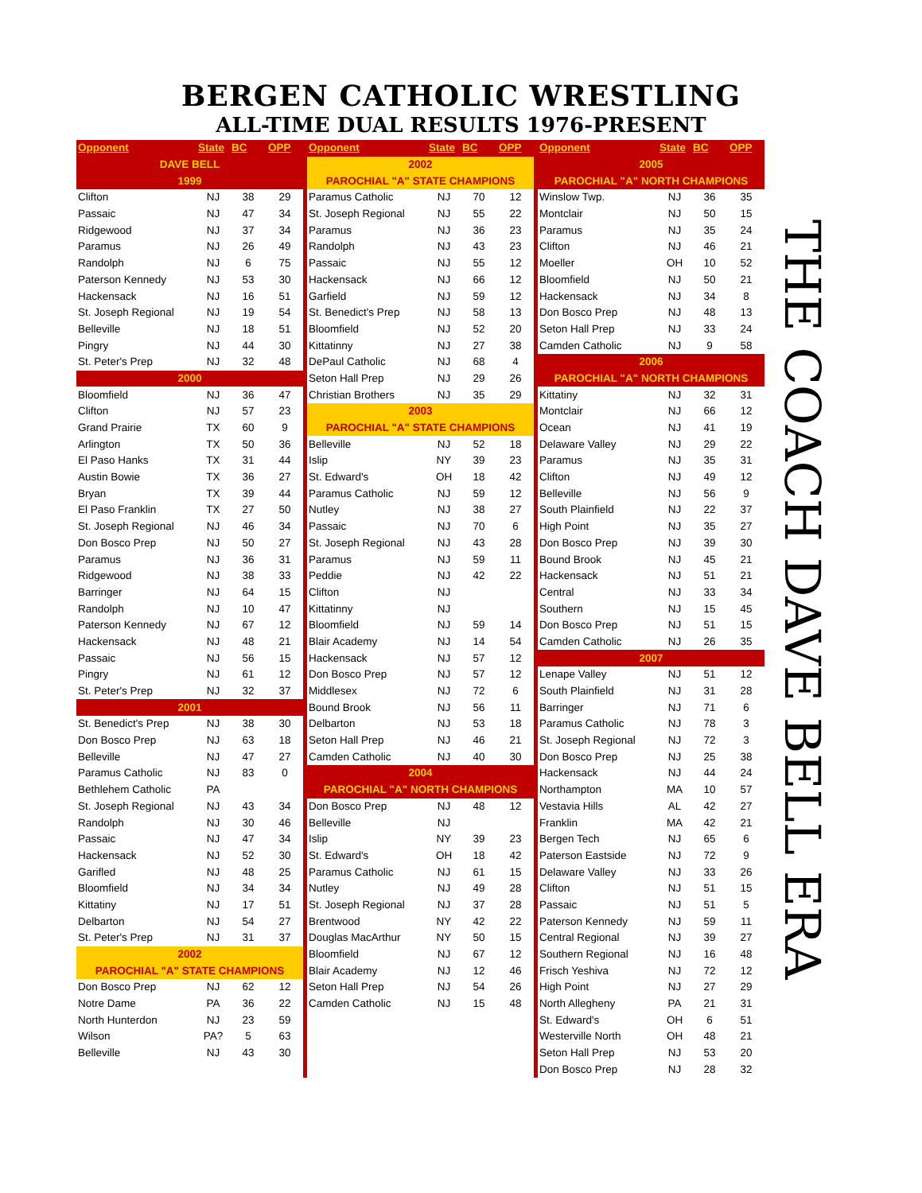BERGEN CATHOLIC WRESTLING
ALL-TIME DUAL RESULTS 1976-PRESENT
| Opponent | State | BC | OPP |
| --- | --- | --- | --- |
| DAVE BELL | | | |
| 1999 | | | |
| Clifton | NJ | 38 | 29 |
| Passaic | NJ | 47 | 34 |
| Ridgewood | NJ | 37 | 34 |
| Paramus | NJ | 26 | 49 |
| Randolph | NJ | 6 | 75 |
| Paterson Kennedy | NJ | 53 | 30 |
| Hackensack | NJ | 16 | 51 |
| St. Joseph Regional | NJ | 19 | 54 |
| Belleville | NJ | 18 | 51 |
| Pingry | NJ | 44 | 30 |
| St. Peter's Prep | NJ | 32 | 48 |
| 2000 | | | |
| Bloomfield | NJ | 36 | 47 |
| Clifton | NJ | 57 | 23 |
| Grand Prairie | TX | 60 | 9 |
| Arlington | TX | 50 | 36 |
| El Paso Hanks | TX | 31 | 44 |
| Austin Bowie | TX | 36 | 27 |
| Bryan | TX | 39 | 44 |
| El Paso Franklin | TX | 27 | 50 |
| St. Joseph Regional | NJ | 46 | 34 |
| Don Bosco Prep | NJ | 50 | 27 |
| Paramus | NJ | 36 | 31 |
| Ridgewood | NJ | 38 | 33 |
| Barringer | NJ | 64 | 15 |
| Randolph | NJ | 10 | 47 |
| Paterson Kennedy | NJ | 67 | 12 |
| Hackensack | NJ | 48 | 21 |
| Passaic | NJ | 56 | 15 |
| Pingry | NJ | 61 | 12 |
| St. Peter's Prep | NJ | 32 | 37 |
| 2001 | | | |
| St. Benedict's Prep | NJ | 38 | 30 |
| Don Bosco Prep | NJ | 63 | 18 |
| Belleville | NJ | 47 | 27 |
| Paramus Catholic | NJ | 83 | 0 |
| Bethlehem Catholic | PA | | |
| St. Joseph Regional | NJ | 43 | 34 |
| Randolph | NJ | 30 | 46 |
| Passaic | NJ | 47 | 34 |
| Hackensack | NJ | 52 | 30 |
| Garifled | NJ | 48 | 25 |
| Bloomfield | NJ | 34 | 34 |
| Kittatiny | NJ | 17 | 51 |
| Delbarton | NJ | 54 | 27 |
| St. Peter's Prep | NJ | 31 | 37 |
| 2002 | | | |
| PAROCHIAL "A" STATE CHAMPIONS | | | |
| Don Bosco Prep | NJ | 62 | 12 |
| Notre Dame | PA | 36 | 22 |
| North Hunterdon | NJ | 23 | 59 |
| Wilson | PA? | 5 | 63 |
| Belleville | NJ | 43 | 30 |
| Opponent | State | BC | OPP |
| --- | --- | --- | --- |
| 2002 | | | |
| PAROCHIAL "A" STATE CHAMPIONS | | | |
| Paramus Catholic | NJ | 70 | 12 |
| St. Joseph Regional | NJ | 55 | 22 |
| Paramus | NJ | 36 | 23 |
| Randolph | NJ | 43 | 23 |
| Passaic | NJ | 55 | 12 |
| Hackensack | NJ | 66 | 12 |
| Garfield | NJ | 59 | 12 |
| St. Benedict's Prep | NJ | 58 | 13 |
| Bloomfield | NJ | 52 | 20 |
| Kittatinny | NJ | 27 | 38 |
| DePaul Catholic | NJ | 68 | 4 |
| Seton Hall Prep | NJ | 29 | 26 |
| Christian Brothers | NJ | 35 | 29 |
| 2003 | | | |
| PAROCHIAL "A" STATE CHAMPIONS | | | |
| Belleville | NJ | 52 | 18 |
| Islip | NY | 39 | 23 |
| St. Edward's | OH | 18 | 42 |
| Paramus Catholic | NJ | 59 | 12 |
| Nutley | NJ | 38 | 27 |
| Passaic | NJ | 70 | 6 |
| St. Joseph Regional | NJ | 43 | 28 |
| Paramus | NJ | 59 | 11 |
| Peddie | NJ | 42 | 22 |
| Clifton | NJ | | |
| Kittatinny | NJ | | |
| Bloomfield | NJ | 59 | 14 |
| Blair Academy | NJ | 14 | 54 |
| Hackensack | NJ | 57 | 12 |
| Don Bosco Prep | NJ | 57 | 12 |
| Middlesex | NJ | 72 | 6 |
| Bound Brook | NJ | 56 | 11 |
| Delbarton | NJ | 53 | 18 |
| Seton Hall Prep | NJ | 46 | 21 |
| Camden Catholic | NJ | 40 | 30 |
| 2004 | | | |
| PAROCHIAL "A" NORTH CHAMPIONS | | | |
| Don Bosco Prep | NJ | 48 | 12 |
| Belleville | NJ | | |
| Islip | NY | 39 | 23 |
| St. Edward's | OH | 18 | 42 |
| Paramus Catholic | NJ | 61 | 15 |
| Nutley | NJ | 49 | 28 |
| St. Joseph Regional | NJ | 37 | 28 |
| Brentwood | NY | 42 | 22 |
| Douglas MacArthur | NY | 50 | 15 |
| Bloomfield | NJ | 67 | 12 |
| Blair Academy | NJ | 12 | 46 |
| Seton Hall Prep | NJ | 54 | 26 |
| Camden Catholic | NJ | 15 | 48 |
| Opponent | State | BC | OPP |
| --- | --- | --- | --- |
| 2005 | | | |
| PAROCHIAL "A" NORTH CHAMPIONS | | | |
| Winslow Twp. | NJ | 36 | 35 |
| Montclair | NJ | 50 | 15 |
| Paramus | NJ | 35 | 24 |
| Clifton | NJ | 46 | 21 |
| Moeller | OH | 10 | 52 |
| Bloomfield | NJ | 50 | 21 |
| Hackensack | NJ | 34 | 8 |
| Don Bosco Prep | NJ | 48 | 13 |
| Seton Hall Prep | NJ | 33 | 24 |
| Camden Catholic | NJ | 9 | 58 |
| 2006 | | | |
| PAROCHIAL "A" NORTH CHAMPIONS | | | |
| Kittatiny | NJ | 32 | 31 |
| Montclair | NJ | 66 | 12 |
| Ocean | NJ | 41 | 19 |
| Delaware Valley | NJ | 29 | 22 |
| Paramus | NJ | 35 | 31 |
| Clifton | NJ | 49 | 12 |
| Belleville | NJ | 56 | 9 |
| South Plainfield | NJ | 22 | 37 |
| High Point | NJ | 35 | 27 |
| Don Bosco Prep | NJ | 39 | 30 |
| Bound Brook | NJ | 45 | 21 |
| Hackensack | NJ | 51 | 21 |
| Central | NJ | 33 | 34 |
| Southern | NJ | 15 | 45 |
| Don Bosco Prep | NJ | 51 | 15 |
| Camden Catholic | NJ | 26 | 35 |
| 2007 | | | |
| Lenape Valley | NJ | 51 | 12 |
| South Plainfield | NJ | 31 | 28 |
| Barringer | NJ | 71 | 6 |
| Paramus Catholic | NJ | 78 | 3 |
| St. Joseph Regional | NJ | 72 | 3 |
| Don Bosco Prep | NJ | 25 | 38 |
| Hackensack | NJ | 44 | 24 |
| Northampton | MA | 10 | 57 |
| Vestavia Hills | AL | 42 | 27 |
| Franklin | MA | 42 | 21 |
| Bergen Tech | NJ | 65 | 6 |
| Paterson Eastside | NJ | 72 | 9 |
| Delaware Valley | NJ | 33 | 26 |
| Clifton | NJ | 51 | 15 |
| Passaic | NJ | 51 | 5 |
| Paterson Kennedy | NJ | 59 | 11 |
| Central Regional | NJ | 39 | 27 |
| Southern Regional | NJ | 16 | 48 |
| Frisch Yeshiva | NJ | 72 | 12 |
| High Point | NJ | 27 | 29 |
| North Allegheny | PA | 21 | 31 |
| St. Edward's | OH | 6 | 51 |
| Westerville North | OH | 48 | 21 |
| Seton Hall Prep | NJ | 53 | 20 |
| Don Bosco Prep | NJ | 28 | 32 |
THE COACH DAVE BELL ERA